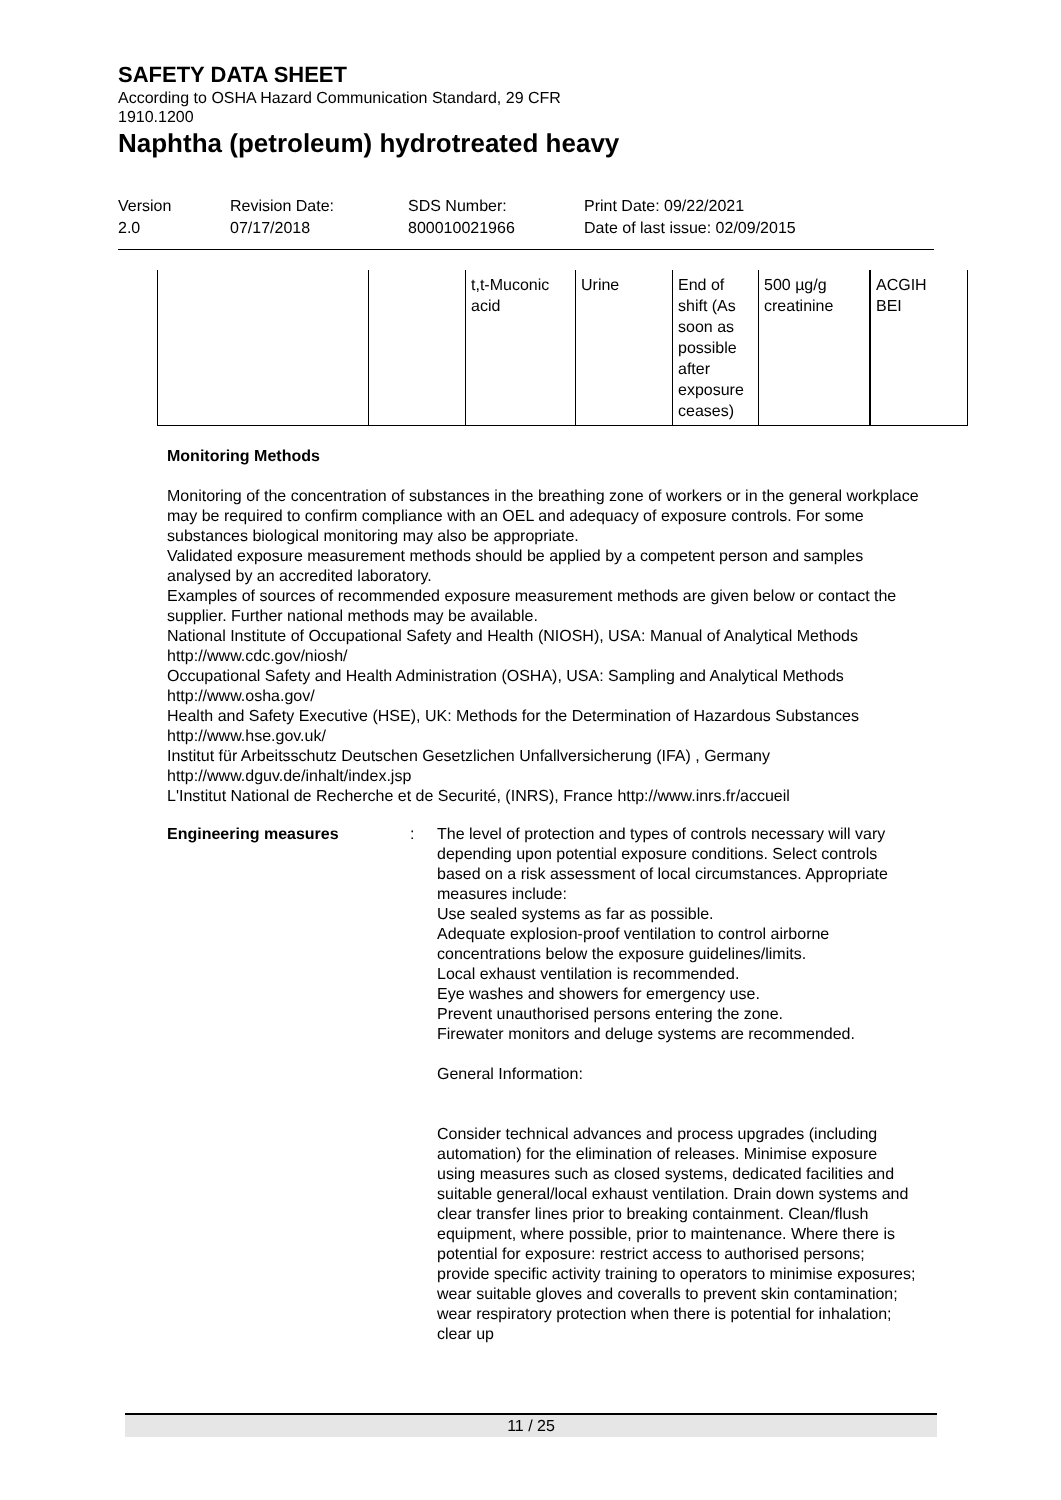SAFETY DATA SHEET
According to OSHA Hazard Communication Standard, 29 CFR
1910.1200
Naphtha (petroleum) hydrotreated heavy
Version
2.0
Revision Date:
07/17/2018
SDS Number:
800010021966
Print Date: 09/22/2021
Date of last issue: 02/09/2015
| | | t,t-Muconic acid | Urine | End of shift (As soon as possible after exposure ceases) | 500 µg/g creatinine | ACGIH BEI |
Monitoring Methods
Monitoring of the concentration of substances in the breathing zone of workers or in the general workplace may be required to confirm compliance with an OEL and adequacy of exposure controls. For some substances biological monitoring may also be appropriate.
Validated exposure measurement methods should be applied by a competent person and samples analysed by an accredited laboratory.
Examples of sources of recommended exposure measurement methods are given below or contact the supplier. Further national methods may be available.
National Institute of Occupational Safety and Health (NIOSH), USA: Manual of Analytical Methods http://www.cdc.gov/niosh/
Occupational Safety and Health Administration (OSHA), USA: Sampling and Analytical Methods http://www.osha.gov/
Health and Safety Executive (HSE), UK: Methods for the Determination of Hazardous Substances http://www.hse.gov.uk/
Institut für Arbeitsschutz Deutschen Gesetzlichen Unfallversicherung (IFA) , Germany http://www.dguv.de/inhalt/index.jsp
L'Institut National de Recherche et de Securité, (INRS), France http://www.inrs.fr/accueil
Engineering measures : The level of protection and types of controls necessary will vary depending upon potential exposure conditions. Select controls based on a risk assessment of local circumstances. Appropriate measures include:
Use sealed systems as far as possible.
Adequate explosion-proof ventilation to control airborne concentrations below the exposure guidelines/limits.
Local exhaust ventilation is recommended.
Eye washes and showers for emergency use.
Prevent unauthorised persons entering the zone.
Firewater monitors and deluge systems are recommended.
General Information:
Consider technical advances and process upgrades (including automation) for the elimination of releases. Minimise exposure using measures such as closed systems, dedicated facilities and suitable general/local exhaust ventilation. Drain down systems and clear transfer lines prior to breaking containment. Clean/flush equipment, where possible, prior to maintenance. Where there is potential for exposure: restrict access to authorised persons; provide specific activity training to operators to minimise exposures; wear suitable gloves and coveralls to prevent skin contamination; wear respiratory protection when there is potential for inhalation; clear up
11 / 25